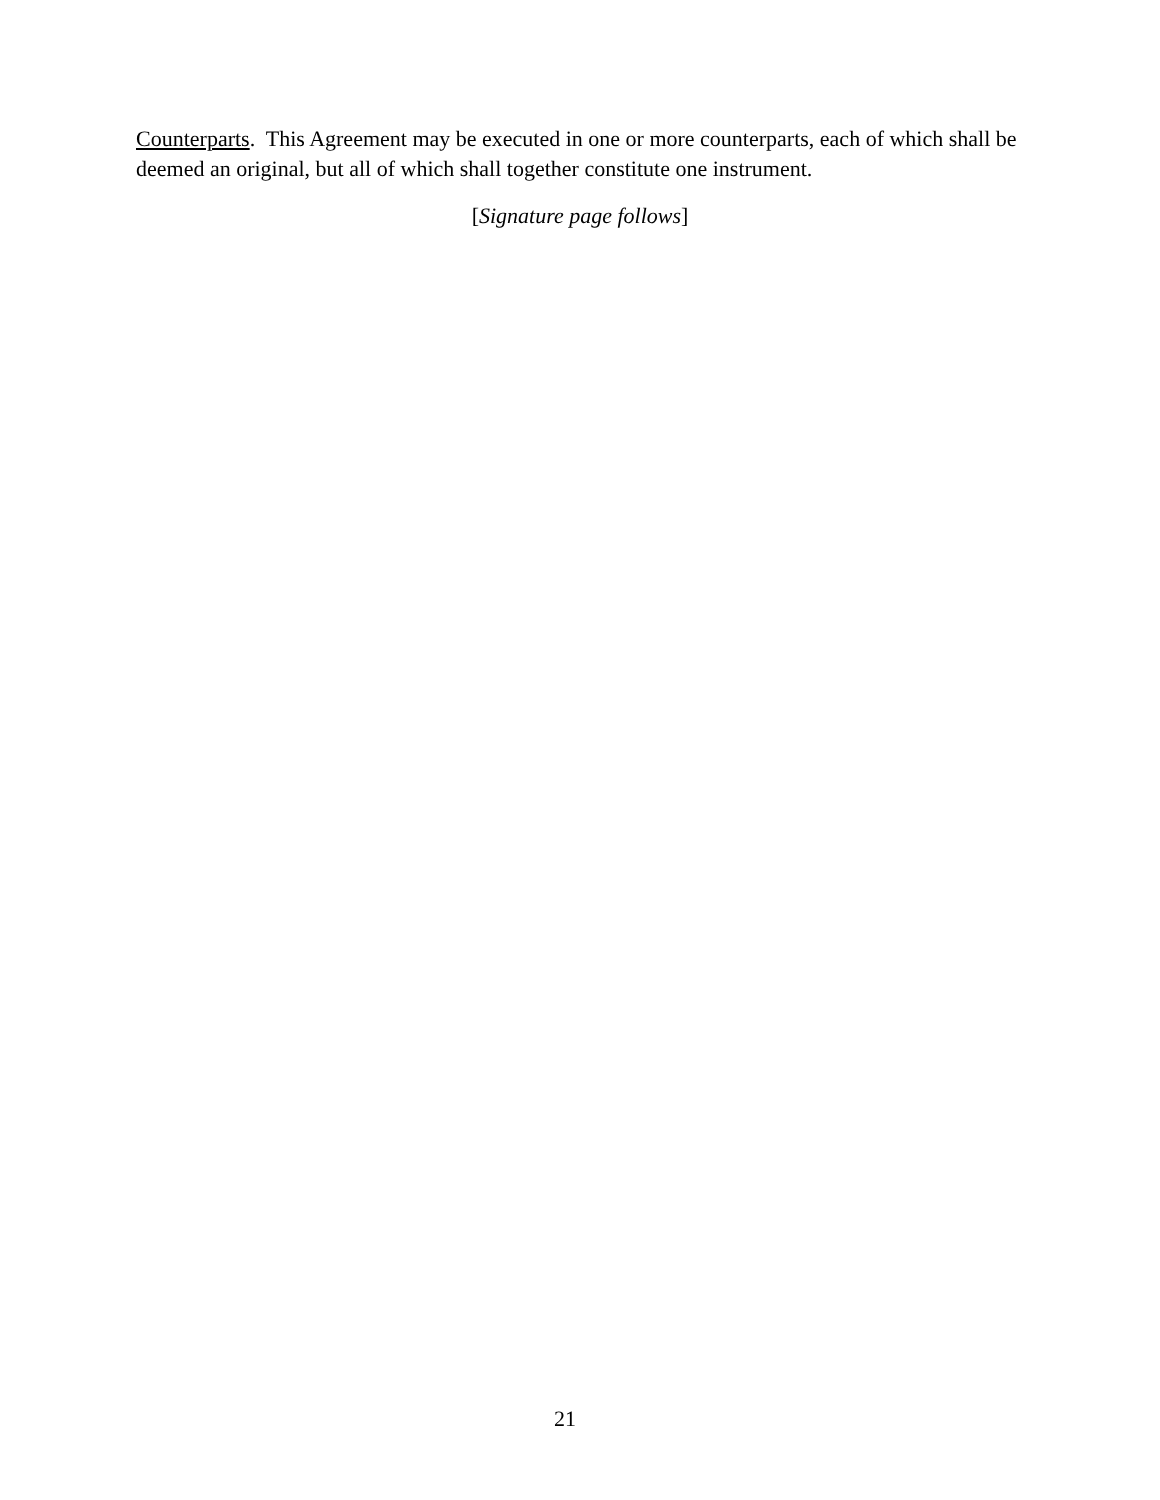Counterparts. This Agreement may be executed in one or more counterparts, each of which shall be deemed an original, but all of which shall together constitute one instrument.
[Signature page follows]
21